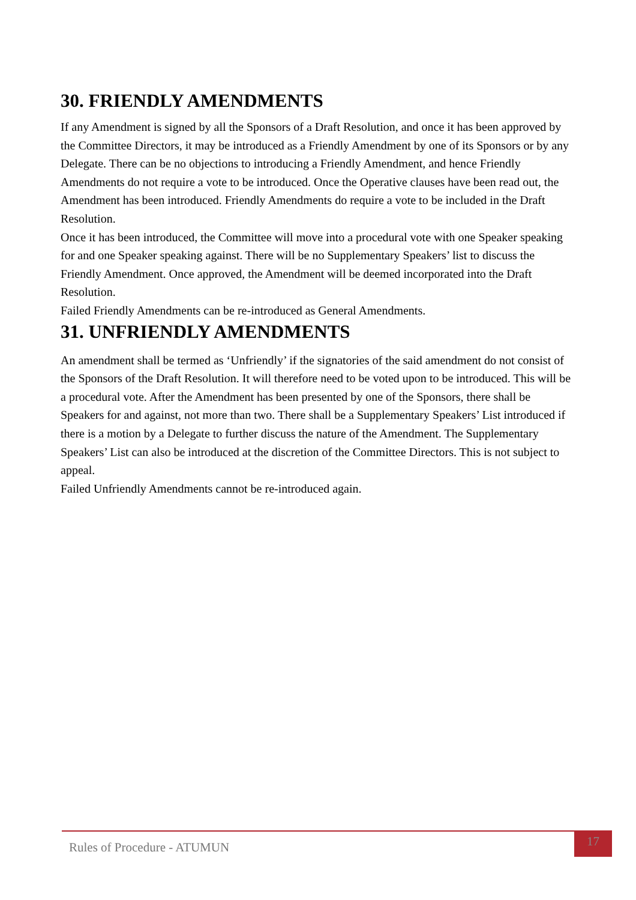30. FRIENDLY AMENDMENTS
If any Amendment is signed by all the Sponsors of a Draft Resolution, and once it has been approved by the Committee Directors, it may be introduced as a Friendly Amendment by one of its Sponsors or by any Delegate. There can be no objections to introducing a Friendly Amendment, and hence Friendly Amendments do not require a vote to be introduced. Once the Operative clauses have been read out, the Amendment has been introduced. Friendly Amendments do require a vote to be included in the Draft Resolution.
Once it has been introduced, the Committee will move into a procedural vote with one Speaker speaking for and one Speaker speaking against. There will be no Supplementary Speakers’ list to discuss the Friendly Amendment. Once approved, the Amendment will be deemed incorporated into the Draft Resolution.
Failed Friendly Amendments can be re-introduced as General Amendments.
31. UNFRIENDLY AMENDMENTS
An amendment shall be termed as ‘Unfriendly’ if the signatories of the said amendment do not consist of the Sponsors of the Draft Resolution. It will therefore need to be voted upon to be introduced. This will be a procedural vote. After the Amendment has been presented by one of the Sponsors, there shall be Speakers for and against, not more than two. There shall be a Supplementary Speakers’ List introduced if there is a motion by a Delegate to further discuss the nature of the Amendment. The Supplementary Speakers’ List can also be introduced at the discretion of the Committee Directors. This is not subject to appeal.
Failed Unfriendly Amendments cannot be re-introduced again.
Rules of Procedure - ATUMUN
17